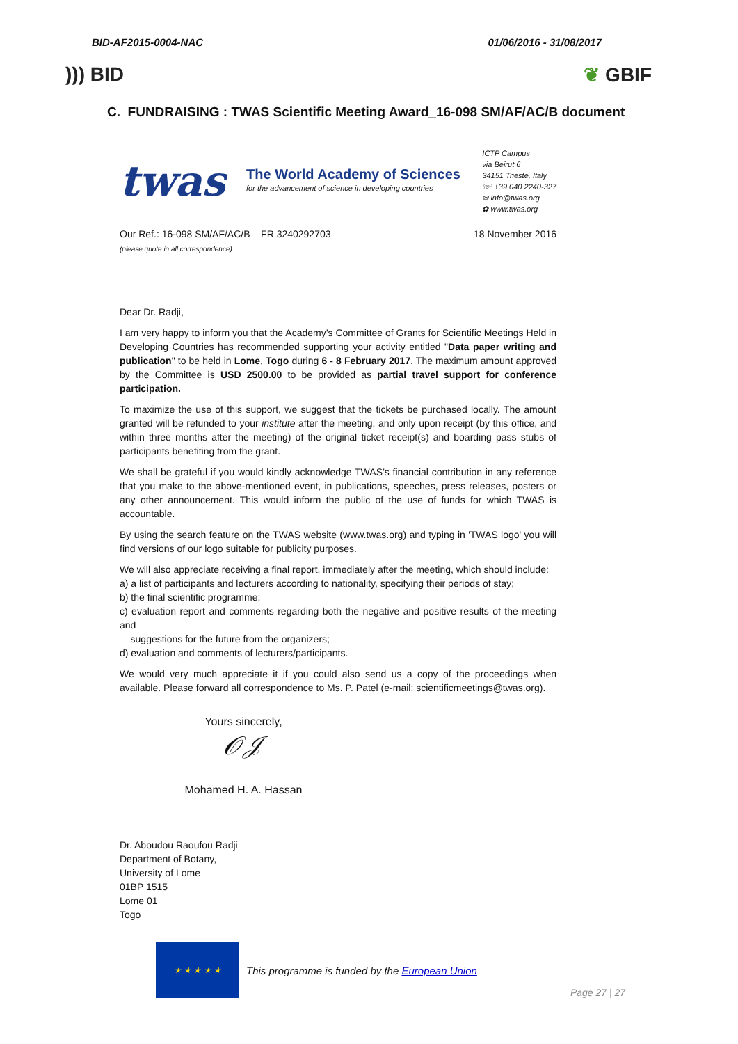BID-AF2015-0004-NAC 01/06/2016 - 31/08/2017
))) BID ❦ GBIF
C. FUNDRAISING : TWAS Scientific Meeting Award_16-098 SM/AF/AC/B document
twas
The World Academy of Sciences
for the advancement of science in developing countries
ICTP Campus
via Beirut 6
34151 Trieste, Italy
☏ +39 040 2240-327
✉ info@twas.org
✿ www.twas.org
Our Ref.: 16-098 SM/AF/AC/B – FR 3240292703
(please quote in all correspondence)
18 November 2016
Dear Dr. Radji,
I am very happy to inform you that the Academy’s Committee of Grants for Scientific Meetings Held in Developing Countries has recommended supporting your activity entitled "Data paper writing and publication" to be held in Lome, Togo during 6 - 8 February 2017. The maximum amount approved by the Committee is USD 2500.00 to be provided as partial travel support for conference participation.
To maximize the use of this support, we suggest that the tickets be purchased locally. The amount granted will be refunded to your institute after the meeting, and only upon receipt (by this office, and within three months after the meeting) of the original ticket receipt(s) and boarding pass stubs of participants benefiting from the grant.
We shall be grateful if you would kindly acknowledge TWAS’s financial contribution in any reference that you make to the above-mentioned event, in publications, speeches, press releases, posters or any other announcement. This would inform the public of the use of funds for which TWAS is accountable.
By using the search feature on the TWAS website (www.twas.org) and typing in 'TWAS logo' you will find versions of our logo suitable for publicity purposes.
We will also appreciate receiving a final report, immediately after the meeting, which should include:
a) a list of participants and lecturers according to nationality, specifying their periods of stay;
b) the final scientific programme;
c) evaluation report and comments regarding both the negative and positive results of the meeting and
suggestions for the future from the organizers;
d) evaluation and comments of lecturers/participants.
We would very much appreciate it if you could also send us a copy of the proceedings when available. Please forward all correspondence to Ms. P. Patel (e-mail: scientificmeetings@twas.org).
Yours sincerely,
𝒪𝒥
Mohamed H. A. Hassan
Dr. Aboudou Raoufou Radji
Department of Botany,
University of Lome
01BP 1515
Lome 01
Togo
★ ★ ★ ★ ★
This programme is funded by the European Union Page 27 | 27